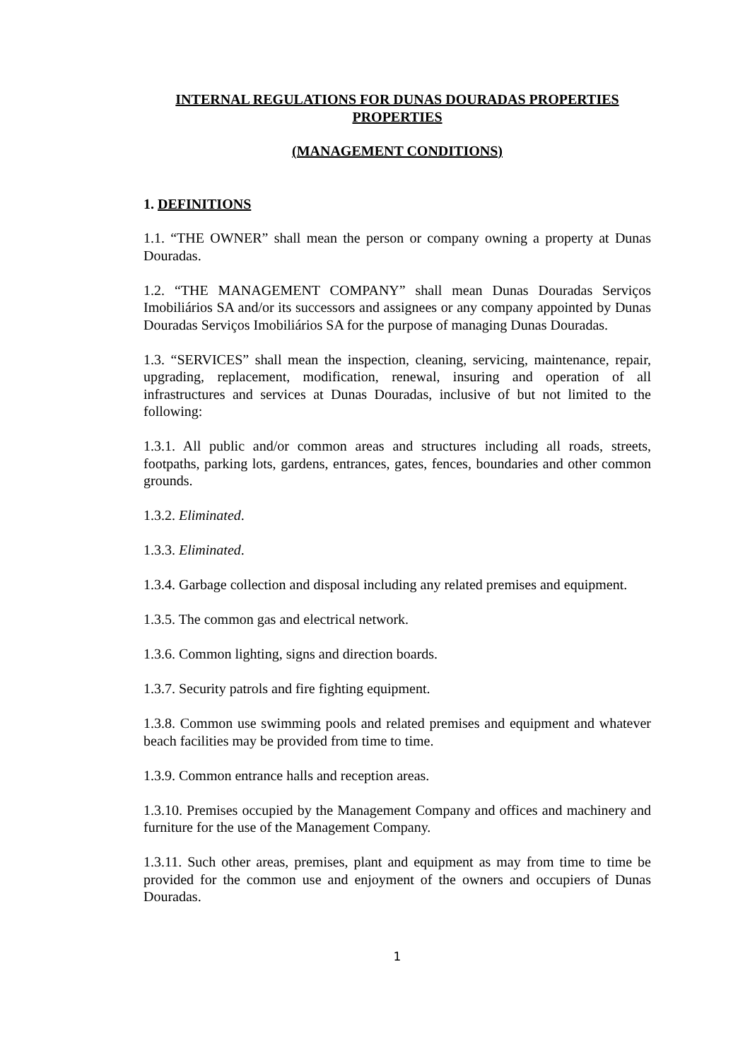INTERNAL REGULATIONS FOR DUNAS DOURADAS PROPERTIES PROPERTIES
(MANAGEMENT CONDITIONS)
1. DEFINITIONS
1.1. “THE OWNER” shall mean the person or company owning a property at Dunas Douradas.
1.2. “THE MANAGEMENT COMPANY” shall mean Dunas Douradas Serviços Imobiliários SA and/or its successors and assignees or any company appointed by Dunas Douradas Serviços Imobiliários SA for the purpose of managing Dunas Douradas.
1.3. “SERVICES” shall mean the inspection, cleaning, servicing, maintenance, repair, upgrading, replacement, modification, renewal, insuring and operation of all infrastructures and services at Dunas Douradas, inclusive of but not limited to the following:
1.3.1. All public and/or common areas and structures including all roads, streets, footpaths, parking lots, gardens, entrances, gates, fences, boundaries and other common grounds.
1.3.2. Eliminated.
1.3.3. Eliminated.
1.3.4. Garbage collection and disposal including any related premises and equipment.
1.3.5. The common gas and electrical network.
1.3.6. Common lighting, signs and direction boards.
1.3.7. Security patrols and fire fighting equipment.
1.3.8. Common use swimming pools and related premises and equipment and whatever beach facilities may be provided from time to time.
1.3.9. Common entrance halls and reception areas.
1.3.10. Premises occupied by the Management Company and offices and machinery and furniture for the use of the Management Company.
1.3.11. Such other areas, premises, plant and equipment as may from time to time be provided for the common use and enjoyment of the owners and occupiers of Dunas Douradas.
1